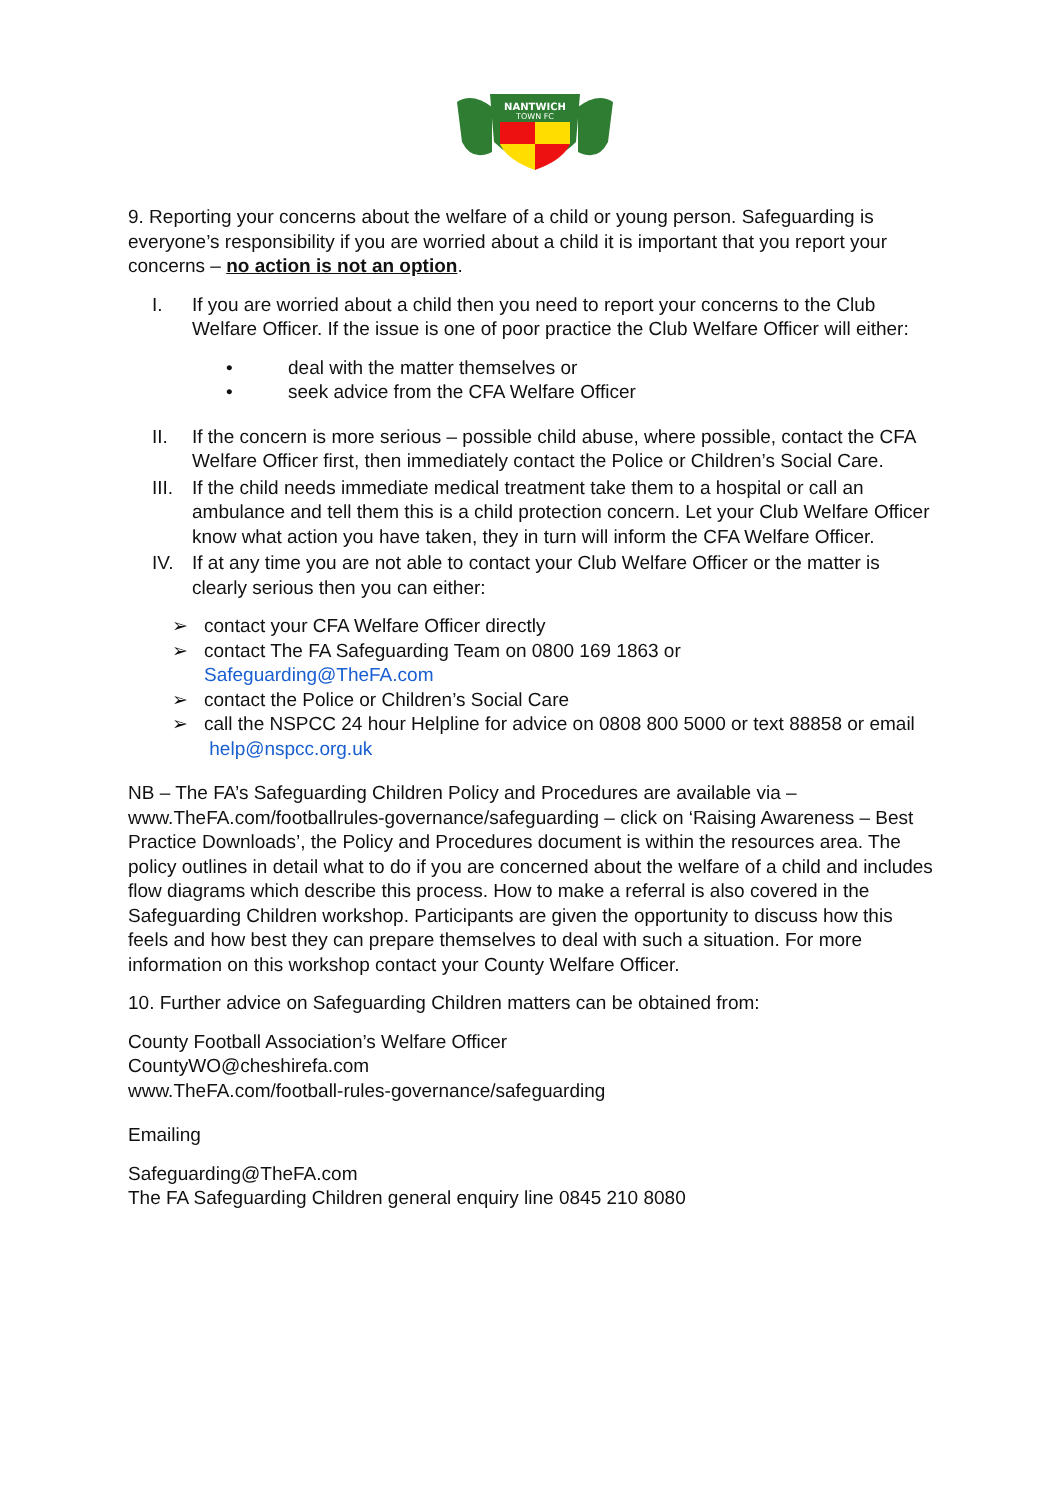NANTWICH
TOWN FC
9. Reporting your concerns about the welfare of a child or young person. Safeguarding is everyone’s responsibility if you are worried about a child it is important that you report your concerns – no action is not an option.
I. If you are worried about a child then you need to report your concerns to the Club Welfare Officer. If the issue is one of poor practice the Club Welfare Officer will either:
• deal with the matter themselves or
• seek advice from the CFA Welfare Officer
II. If the concern is more serious – possible child abuse, where possible, contact the CFA Welfare Officer first, then immediately contact the Police or Children’s Social Care.
III. If the child needs immediate medical treatment take them to a hospital or call an ambulance and tell them this is a child protection concern. Let your Club Welfare Officer know what action you have taken, they in turn will inform the CFA Welfare Officer.
IV. If at any time you are not able to contact your Club Welfare Officer or the matter is clearly serious then you can either:
➢ contact your CFA Welfare Officer directly
➢ contact The FA Safeguarding Team on 0800 169 1863 or
Safeguarding@TheFA.com
➢ contact the Police or Children’s Social Care
➢ call the NSPCC 24 hour Helpline for advice on 0808 800 5000 or text 88858 or email help@nspcc.org.uk
NB – The FA’s Safeguarding Children Policy and Procedures are available via – www.TheFA.com/footballrules-governance/safeguarding – click on ‘Raising Awareness – Best Practice Downloads’, the Policy and Procedures document is within the resources area. The policy outlines in detail what to do if you are concerned about the welfare of a child and includes flow diagrams which describe this process. How to make a referral is also covered in the Safeguarding Children workshop. Participants are given the opportunity to discuss how this feels and how best they can prepare themselves to deal with such a situation. For more information on this workshop contact your County Welfare Officer.
10. Further advice on Safeguarding Children matters can be obtained from:
County Football Association’s Welfare Officer
CountyWO@cheshirefa.com
www.TheFA.com/football-rules-governance/safeguarding
Emailing
Safeguarding@TheFA.com
The FA Safeguarding Children general enquiry line 0845 210 8080